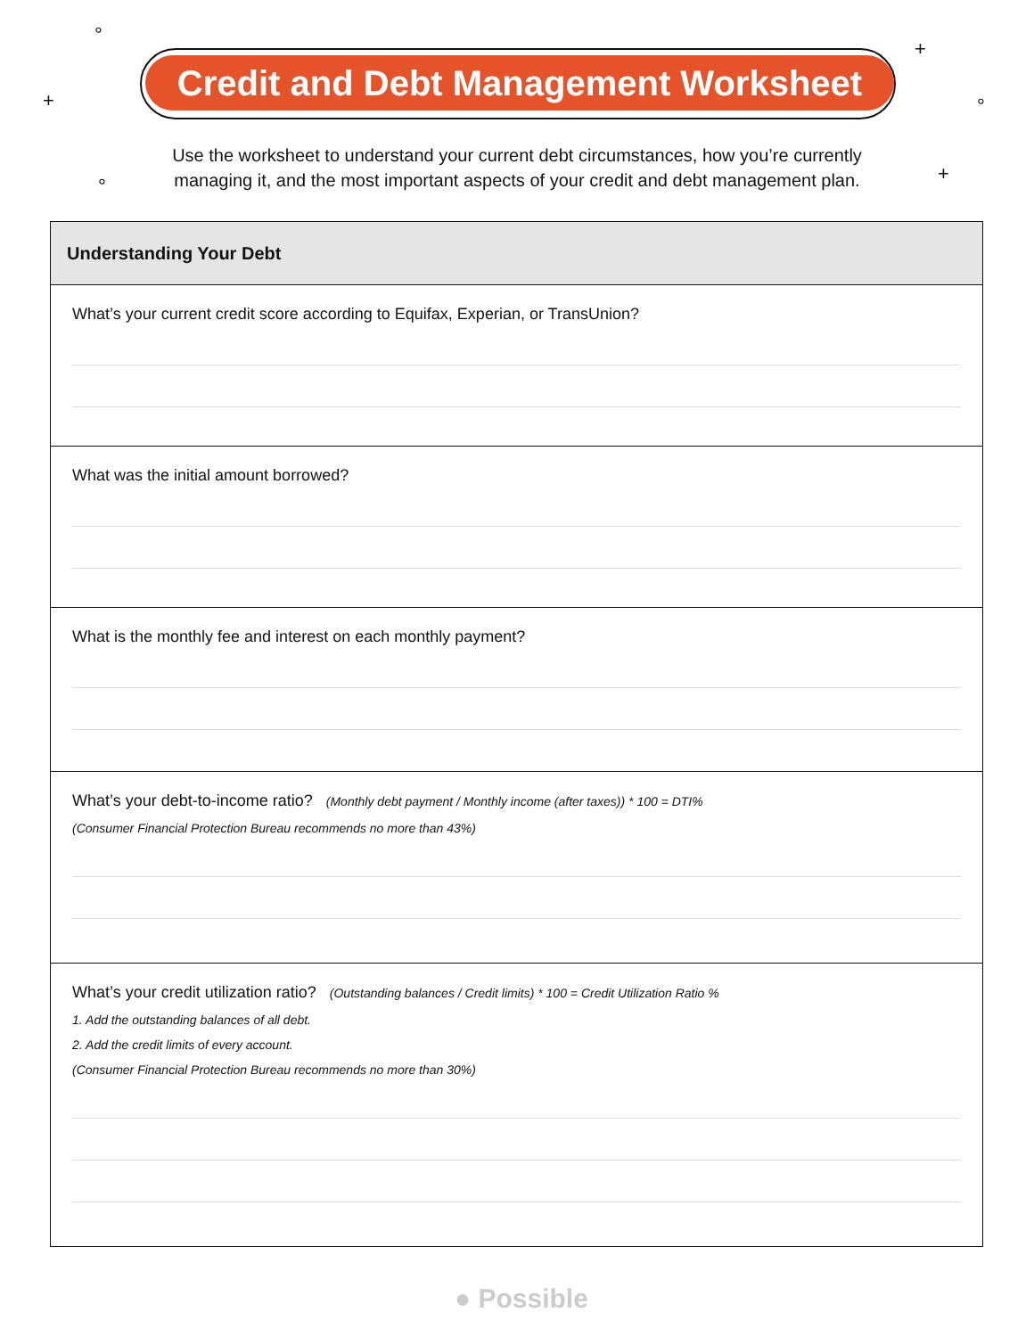°
+
+
°
°
+
Credit and Debt Management Worksheet
Use the worksheet to understand your current debt circumstances, how you’re currently managing it, and the most important aspects of your credit and debt management plan.
Understanding Your Debt
What’s your current credit score according to Equifax, Experian, or TransUnion?
What was the initial amount borrowed?
What is the monthly fee and interest on each monthly payment?
What’s your debt-to-income ratio? (Monthly debt payment / Monthly income (after taxes)) * 100 = DTI%
(Consumer Financial Protection Bureau recommends no more than 43%)
What’s your credit utilization ratio? (Outstanding balances / Credit limits) * 100 = Credit Utilization Ratio %
1. Add the outstanding balances of all debt.
2. Add the credit limits of every account.
(Consumer Financial Protection Bureau recommends no more than 30%)
● Possible